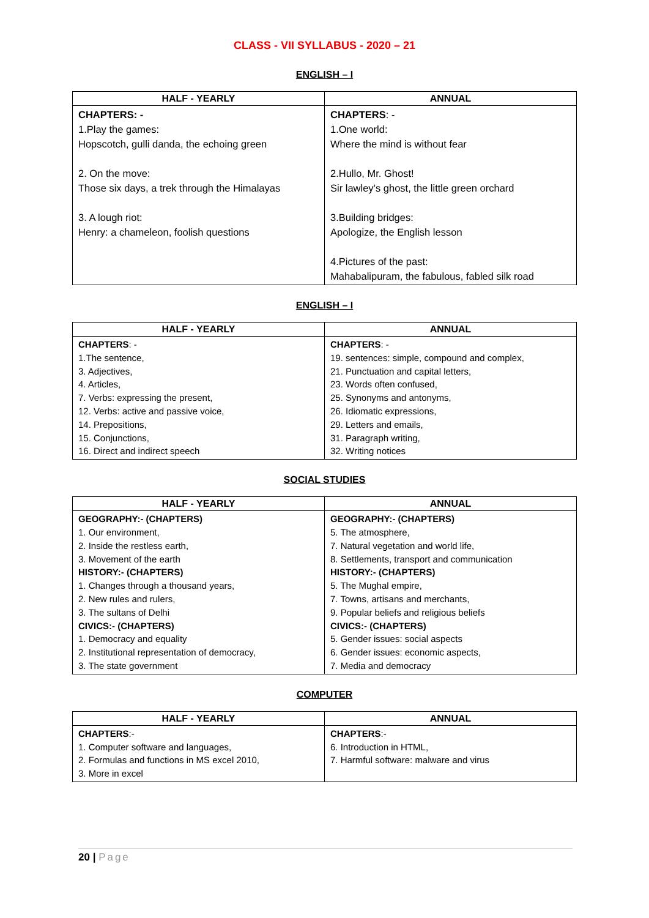CLASS - VII SYLLABUS - 2020 – 21
ENGLISH – I
| HALF - YEARLY | ANNUAL |
| --- | --- |
| CHAPTERS: - 1.Play the games: Hopscotch, gulli danda, the echoing green 2. On the move: Those six days, a trek through the Himalayas 3. A lough riot: Henry: a chameleon, foolish questions | CHAPTERS : - 1.One world: Where the mind is without fear 2.Hullo, Mr. Ghost! Sir lawley’s ghost, the little green orchard 3.Building bridges: Apologize, the English lesson 4.Pictures of the past: Mahabalipuram, the fabulous, fabled silk road |
ENGLISH – I
| HALF - YEARLY | ANNUAL |
| --- | --- |
| CHAPTERS : - 1.The sentence, 3. Adjectives, 4. Articles, 7. Verbs: expressing the present, 12. Verbs: active and passive voice, 14. Prepositions, 15. Conjunctions, 16. Direct and indirect speech | CHAPTERS : - 19. sentences: simple, compound and complex, 21. Punctuation and capital letters, 23. Words often confused, 25. Synonyms and antonyms, 26. Idiomatic expressions, 29. Letters and emails, 31. Paragraph writing, 32. Writing notices |
SOCIAL STUDIES
| HALF - YEARLY | ANNUAL |
| --- | --- |
| GEOGRAPHY:- (CHAPTERS) 1. Our environment, 2. Inside the restless earth, 3. Movement of the earth HISTORY:- (CHAPTERS) 1. Changes through a thousand years, 2. New rules and rulers, 3. The sultans of Delhi CIVICS:- (CHAPTERS) 1. Democracy and equality 2. Institutional representation of democracy, 3. The state government | GEOGRAPHY:- (CHAPTERS) 5. The atmosphere, 7. Natural vegetation and world life, 8. Settlements, transport and communication HISTORY:- (CHAPTERS) 5. The Mughal empire, 7. Towns, artisans and merchants, 9. Popular beliefs and religious beliefs CIVICS:- (CHAPTERS) 5. Gender issues: social aspects 6. Gender issues: economic aspects, 7. Media and democracy |
COMPUTER
| HALF - YEARLY | ANNUAL |
| --- | --- |
| CHAPTERS :- 1. Computer software and languages, 2. Formulas and functions in MS excel 2010, 3. More in excel | CHAPTERS :- 6. Introduction in HTML, 7. Harmful software: malware and virus |
20 | Page